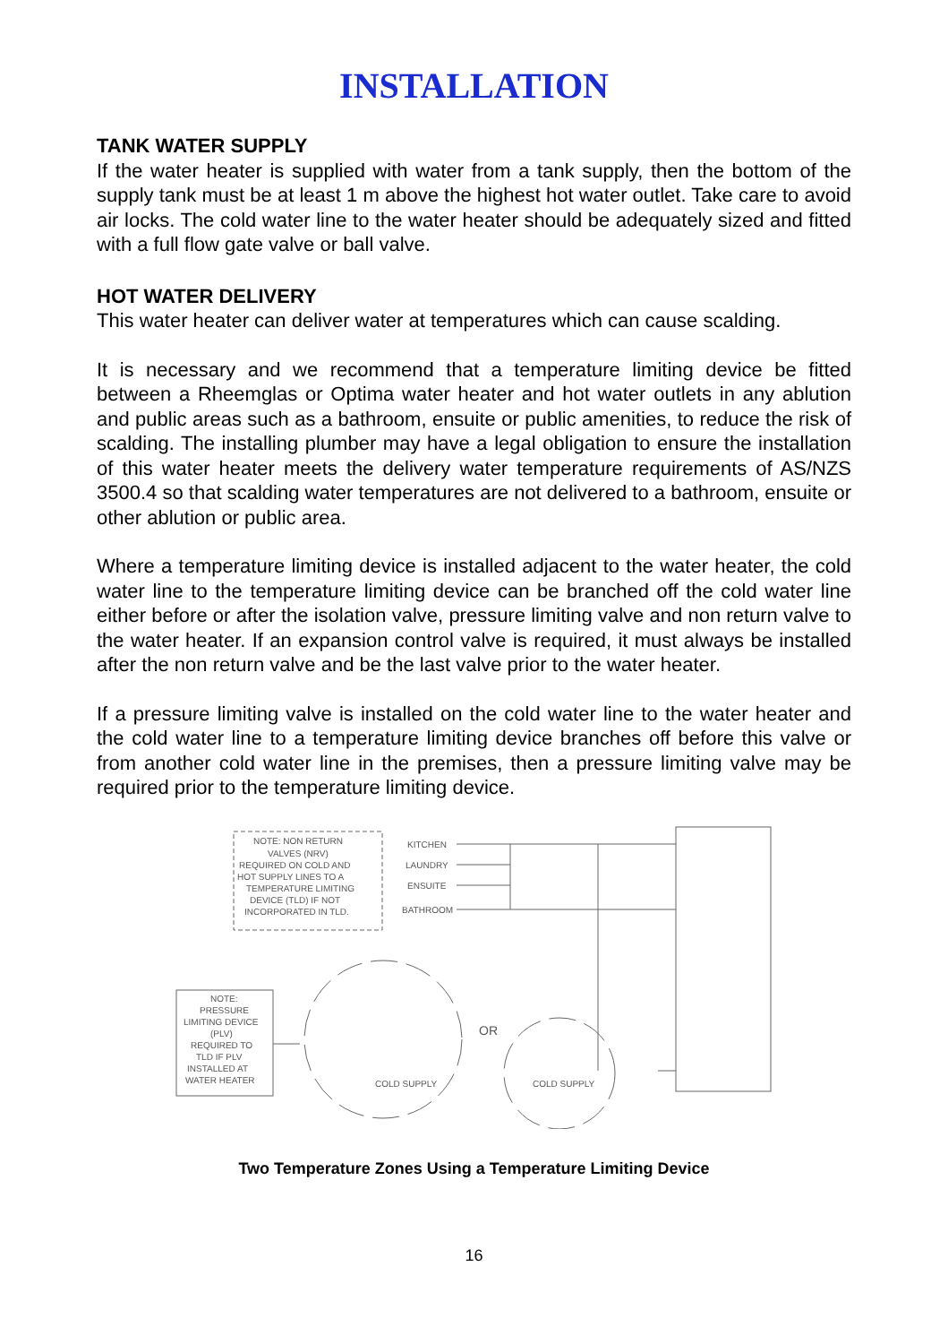INSTALLATION
TANK WATER SUPPLY
If the water heater is supplied with water from a tank supply, then the bottom of the supply tank must be at least 1 m above the highest hot water outlet. Take care to avoid air locks. The cold water line to the water heater should be adequately sized and fitted with a full flow gate valve or ball valve.
HOT WATER DELIVERY
This water heater can deliver water at temperatures which can cause scalding.
It is necessary and we recommend that a temperature limiting device be fitted between a Rheemglas or Optima water heater and hot water outlets in any ablution and public areas such as a bathroom, ensuite or public amenities, to reduce the risk of scalding. The installing plumber may have a legal obligation to ensure the installation of this water heater meets the delivery water temperature requirements of AS/NZS 3500.4 so that scalding water temperatures are not delivered to a bathroom, ensuite or other ablution or public area.
Where a temperature limiting device is installed adjacent to the water heater, the cold water line to the temperature limiting device can be branched off the cold water line either before or after the isolation valve, pressure limiting valve and non return valve to the water heater. If an expansion control valve is required, it must always be installed after the non return valve and be the last valve prior to the water heater.
If a pressure limiting valve is installed on the cold water line to the water heater and the cold water line to a temperature limiting device branches off before this valve or from another cold water line in the premises, then a pressure limiting valve may be required prior to the temperature limiting device.
NOTE: NON RETURN
VALVES (NRV)
REQUIRED ON COLD AND
HOT SUPPLY LINES TO A
TEMPERATURE LIMITING
DEVICE (TLD) IF NOT
INCORPORATED IN TLD.
KITCHEN
LAUNDRY
ENSUITE
BATHROOM
NOTE:
PRESSURE
LIMITING DEVICE
(PLV)
REQUIRED TO
TLD IF PLV
INSTALLED AT
WATER HEATER
OR
COLD SUPPLY
COLD SUPPLY
Two Temperature Zones Using a Temperature Limiting Device
16